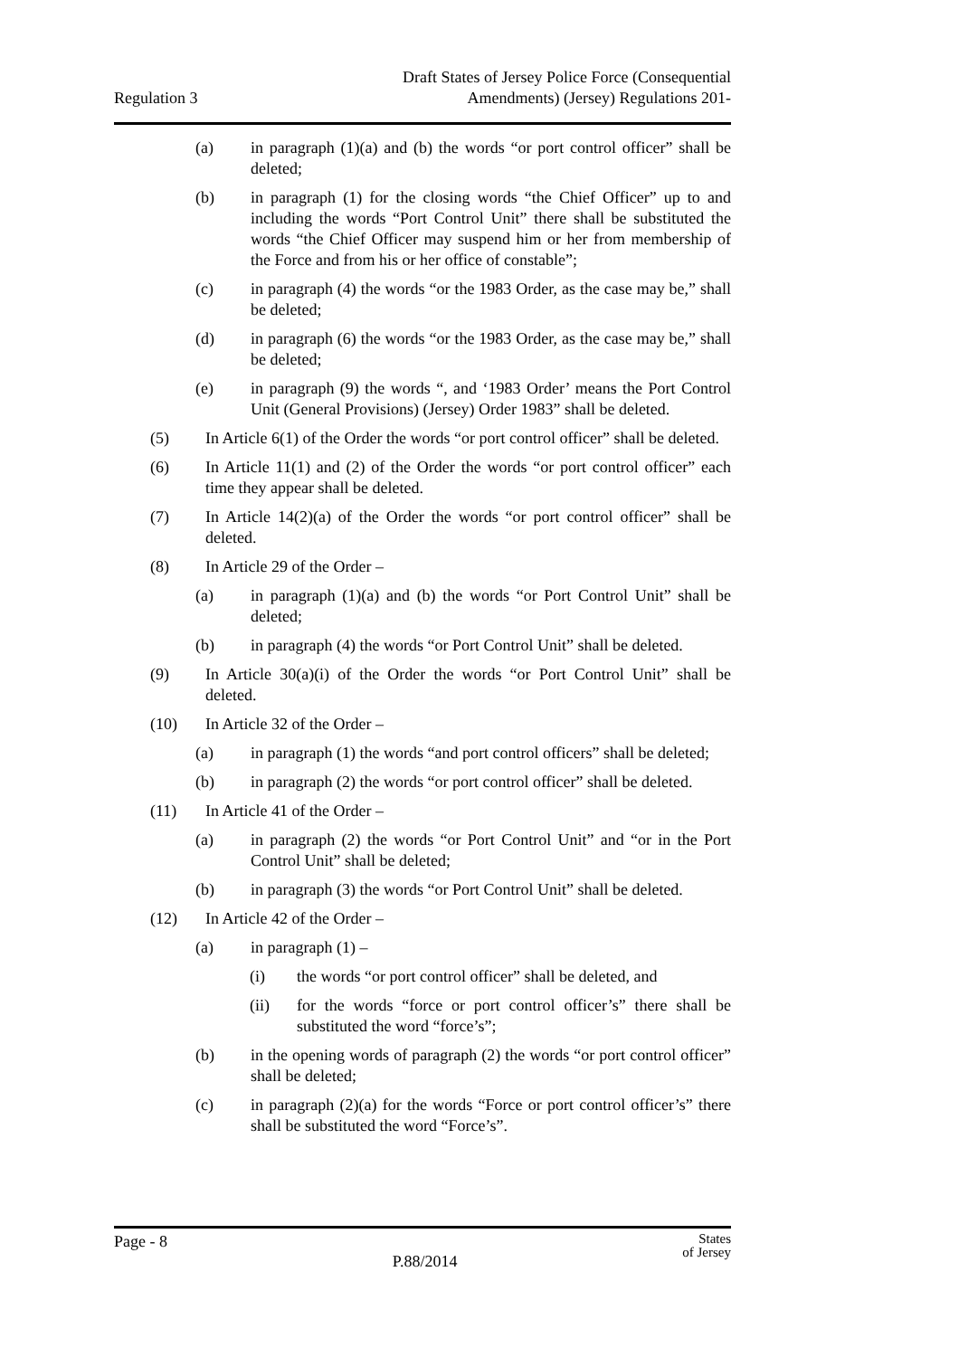Regulation 3
Draft States of Jersey Police Force (Consequential
Amendments) (Jersey) Regulations 201-
(a) in paragraph (1)(a) and (b) the words “or port control officer” shall be deleted;
(b) in paragraph (1) for the closing words “the Chief Officer” up to and including the words “Port Control Unit” there shall be substituted the words “the Chief Officer may suspend him or her from membership of the Force and from his or her office of constable”;
(c) in paragraph (4) the words “or the 1983 Order, as the case may be,” shall be deleted;
(d) in paragraph (6) the words “or the 1983 Order, as the case may be,” shall be deleted;
(e) in paragraph (9) the words “, and ‘1983 Order’ means the Port Control Unit (General Provisions) (Jersey) Order 1983” shall be deleted.
(5) In Article 6(1) of the Order the words “or port control officer” shall be deleted.
(6) In Article 11(1) and (2) of the Order the words “or port control officer” each time they appear shall be deleted.
(7) In Article 14(2)(a) of the Order the words “or port control officer” shall be deleted.
(8) In Article 29 of the Order –
(a) in paragraph (1)(a) and (b) the words “or Port Control Unit” shall be deleted;
(b) in paragraph (4) the words “or Port Control Unit” shall be deleted.
(9) In Article 30(a)(i) of the Order the words “or Port Control Unit” shall be deleted.
(10) In Article 32 of the Order –
(a) in paragraph (1) the words “and port control officers” shall be deleted;
(b) in paragraph (2) the words “or port control officer” shall be deleted.
(11) In Article 41 of the Order –
(a) in paragraph (2) the words “or Port Control Unit” and “or in the Port Control Unit” shall be deleted;
(b) in paragraph (3) the words “or Port Control Unit” shall be deleted.
(12) In Article 42 of the Order –
(a) in paragraph (1) –
(i) the words “or port control officer” shall be deleted, and
(ii) for the words “force or port control officer’s” there shall be substituted the word “force’s”;
(b) in the opening words of paragraph (2) the words “or port control officer” shall be deleted;
(c) in paragraph (2)(a) for the words “Force or port control officer’s” there shall be substituted the word “Force’s”.
Page - 8
P.88/2014
States
of Jersey